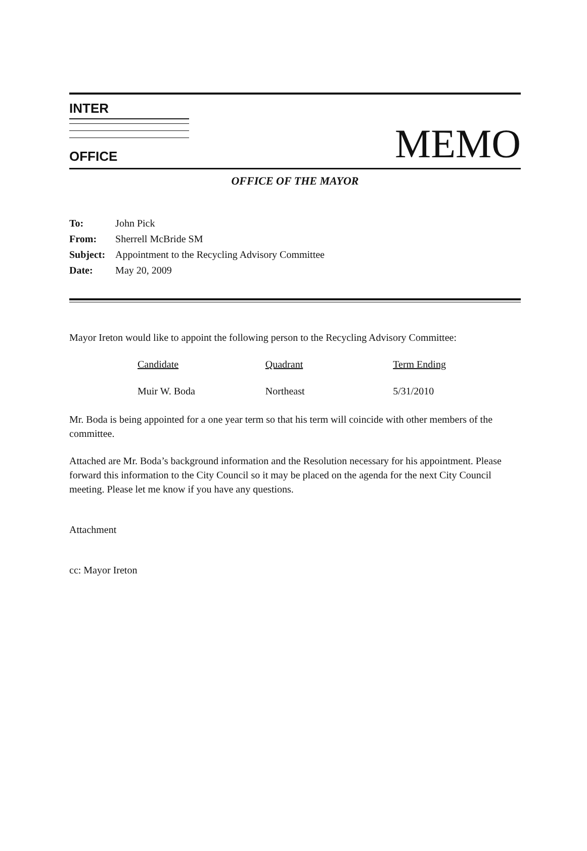INTER
OFFICE
MEMO
OFFICE OF THE MAYOR
| To: | John Pick |
| From: | Sherrell McBride SM |
| Subject: | Appointment to the Recycling Advisory Committee |
| Date: | May 20, 2009 |
Mayor Ireton would like to appoint the following person to the Recycling Advisory Committee:
| Candidate | Quadrant | Term Ending |
| --- | --- | --- |
| Muir W. Boda | Northeast | 5/31/2010 |
Mr. Boda is being appointed for a one year term so that his term will coincide with other members of the committee.
Attached are Mr. Boda’s background information and the Resolution necessary for his appointment. Please forward this information to the City Council so it may be placed on the agenda for the next City Council meeting. Please let me know if you have any questions.
Attachment
cc: Mayor Ireton